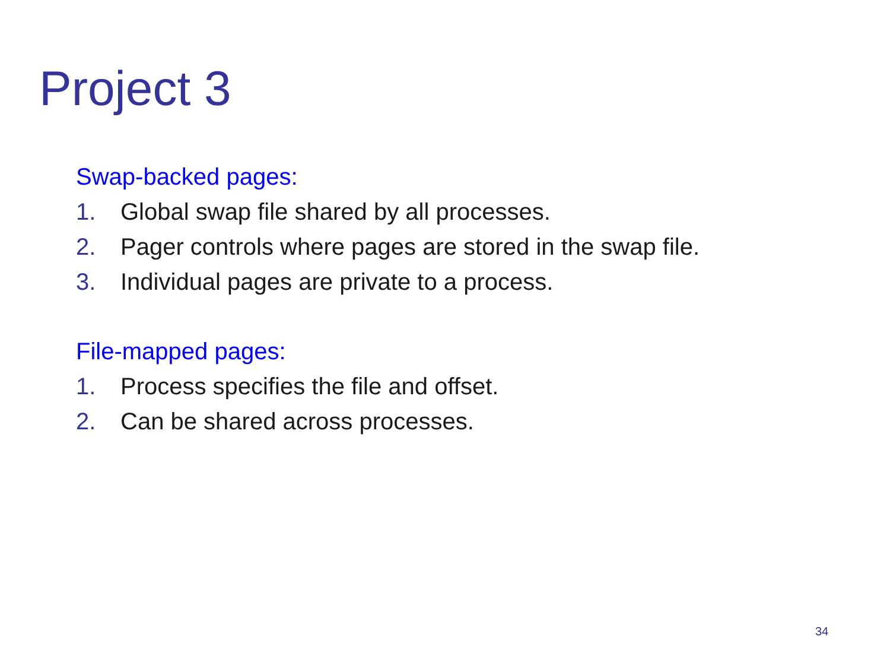Project 3
Swap-backed pages:
1. Global swap file shared by all processes.
2. Pager controls where pages are stored in the swap file.
3. Individual pages are private to a process.
File-mapped pages:
1. Process specifies the file and offset.
2. Can be shared across processes.
34